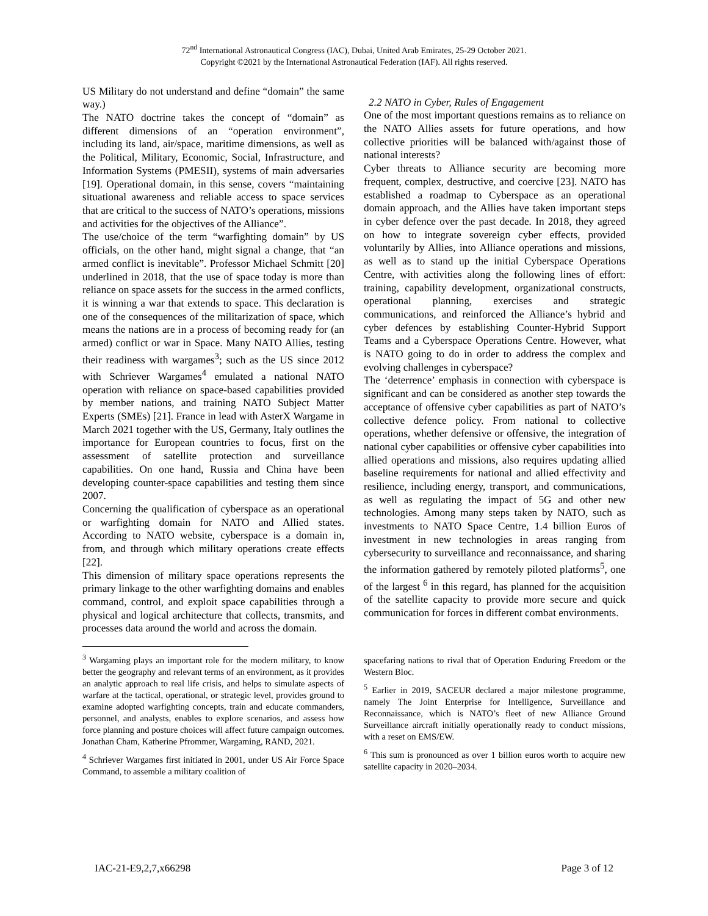72<sup>nd</sup> International Astronautical Congress (IAC), Dubai, United Arab Emirates, 25-29 October 2021.
Copyright ©2021 by the International Astronautical Federation (IAF). All rights reserved.
US Military do not understand and define “domain” the same way.)
The NATO doctrine takes the concept of “domain” as different dimensions of an “operation environment”, including its land, air/space, maritime dimensions, as well as the Political, Military, Economic, Social, Infrastructure, and Information Systems (PMESII), systems of main adversaries [19]. Operational domain, in this sense, covers “maintaining situational awareness and reliable access to space services that are critical to the success of NATO’s operations, missions and activities for the objectives of the Alliance”.
The use/choice of the term “warfighting domain” by US officials, on the other hand, might signal a change, that “an armed conflict is inevitable”. Professor Michael Schmitt [20] underlined in 2018, that the use of space today is more than reliance on space assets for the success in the armed conflicts, it is winning a war that extends to space. This declaration is one of the consequences of the militarization of space, which means the nations are in a process of becoming ready for (an armed) conflict or war in Space. Many NATO Allies, testing their readiness with wargames<sup>3</sup>; such as the US since 2012 with Schriever Wargames<sup>4</sup> emulated a national NATO operation with reliance on space-based capabilities provided by member nations, and training NATO Subject Matter Experts (SMEs) [21]. France in lead with AsterX Wargame in March 2021 together with the US, Germany, Italy outlines the importance for European countries to focus, first on the assessment of satellite protection and surveillance capabilities. On one hand, Russia and China have been developing counter-space capabilities and testing them since 2007.
Concerning the qualification of cyberspace as an operational or warfighting domain for NATO and Allied states. According to NATO website, cyberspace is a domain in, from, and through which military operations create effects [22].
This dimension of military space operations represents the primary linkage to the other warfighting domains and enables command, control, and exploit space capabilities through a physical and logical architecture that collects, transmits, and processes data around the world and across the domain.
2.2 NATO in Cyber, Rules of Engagement
One of the most important questions remains as to reliance on the NATO Allies assets for future operations, and how collective priorities will be balanced with/against those of national interests?
Cyber threats to Alliance security are becoming more frequent, complex, destructive, and coercive [23]. NATO has established a roadmap to Cyberspace as an operational domain approach, and the Allies have taken important steps in cyber defence over the past decade. In 2018, they agreed on how to integrate sovereign cyber effects, provided voluntarily by Allies, into Alliance operations and missions, as well as to stand up the initial Cyberspace Operations Centre, with activities along the following lines of effort: training, capability development, organizational constructs, operational planning, exercises and strategic communications, and reinforced the Alliance’s hybrid and cyber defences by establishing Counter-Hybrid Support Teams and a Cyberspace Operations Centre. However, what is NATO going to do in order to address the complex and evolving challenges in cyberspace?
The ‘deterrence’ emphasis in connection with cyberspace is significant and can be considered as another step towards the acceptance of offensive cyber capabilities as part of NATO’s collective defence policy. From national to collective operations, whether defensive or offensive, the integration of national cyber capabilities or offensive cyber capabilities into allied operations and missions, also requires updating allied baseline requirements for national and allied effectivity and resilience, including energy, transport, and communications, as well as regulating the impact of 5G and other new technologies. Among many steps taken by NATO, such as investments to NATO Space Centre, 1.4 billion Euros of investment in new technologies in areas ranging from cybersecurity to surveillance and reconnaissance, and sharing the information gathered by remotely piloted platforms<sup>5</sup>, one of the largest <sup>6</sup> in this regard, has planned for the acquisition of the satellite capacity to provide more secure and quick communication for forces in different combat environments.
<sup>3</sup> Wargaming plays an important role for the modern military, to know better the geography and relevant terms of an environment, as it provides an analytic approach to real life crisis, and helps to simulate aspects of warfare at the tactical, operational, or strategic level, provides ground to examine adopted warfighting concepts, train and educate commanders, personnel, and analysts, enables to explore scenarios, and assess how force planning and posture choices will affect future campaign outcomes. Jonathan Cham, Katherine Pfrommer, Wargaming, RAND, 2021.
<sup>4</sup> Schriever Wargames first initiated in 2001, under US Air Force Space Command, to assemble a military coalition of
spacefaring nations to rival that of Operation Enduring Freedom or the Western Bloc.
<sup>5</sup> Earlier in 2019, SACEUR declared a major milestone programme, namely The Joint Enterprise for Intelligence, Surveillance and Reconnaissance, which is NATO’s fleet of new Alliance Ground Surveillance aircraft initially operationally ready to conduct missions, with a reset on EMS/EW.
<sup>6</sup> This sum is pronounced as over 1 billion euros worth to acquire new satellite capacity in 2020–2034.
IAC-21-E9,2,7,x66298 Page 3 of 12